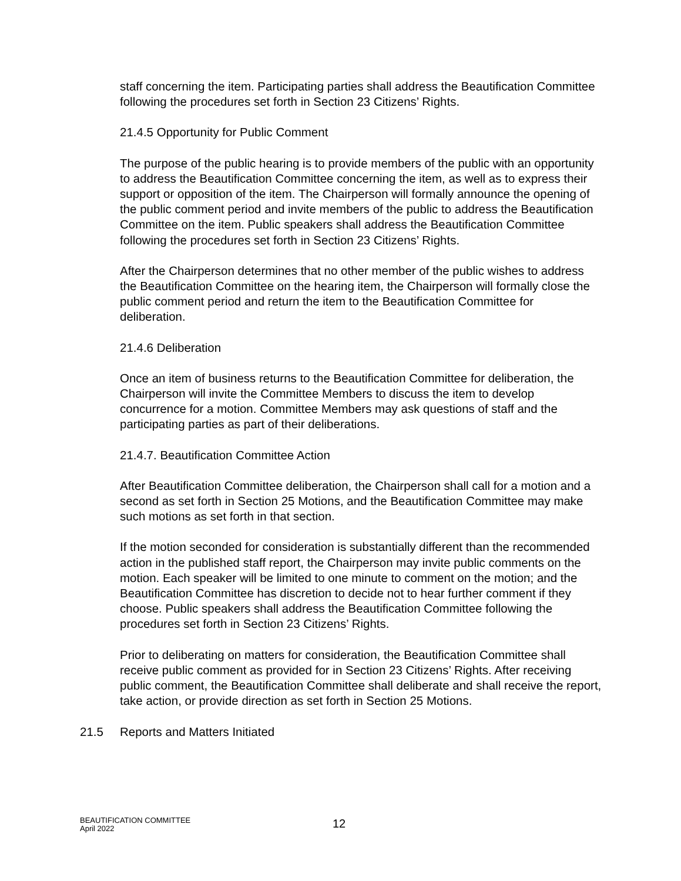staff concerning the item. Participating parties shall address the Beautification Committee following the procedures set forth in Section 23 Citizens’ Rights.
21.4.5 Opportunity for Public Comment
The purpose of the public hearing is to provide members of the public with an opportunity to address the Beautification Committee concerning the item, as well as to express their support or opposition of the item. The Chairperson will formally announce the opening of the public comment period and invite members of the public to address the Beautification Committee on the item. Public speakers shall address the Beautification Committee following the procedures set forth in Section 23 Citizens’ Rights.
After the Chairperson determines that no other member of the public wishes to address the Beautification Committee on the hearing item, the Chairperson will formally close the public comment period and return the item to the Beautification Committee for deliberation.
21.4.6 Deliberation
Once an item of business returns to the Beautification Committee for deliberation, the Chairperson will invite the Committee Members to discuss the item to develop concurrence for a motion. Committee Members may ask questions of staff and the participating parties as part of their deliberations.
21.4.7. Beautification Committee Action
After Beautification Committee deliberation, the Chairperson shall call for a motion and a second as set forth in Section 25 Motions, and the Beautification Committee may make such motions as set forth in that section.
If the motion seconded for consideration is substantially different than the recommended action in the published staff report, the Chairperson may invite public comments on the motion. Each speaker will be limited to one minute to comment on the motion; and the Beautification Committee has discretion to decide not to hear further comment if they choose. Public speakers shall address the Beautification Committee following the procedures set forth in Section 23 Citizens’ Rights.
Prior to deliberating on matters for consideration, the Beautification Committee shall receive public comment as provided for in Section 23 Citizens’ Rights. After receiving public comment, the Beautification Committee shall deliberate and shall receive the report, take action, or provide direction as set forth in Section 25 Motions.
21.5 Reports and Matters Initiated
BEAUTIFICATION COMMITTEE
April 2022
12